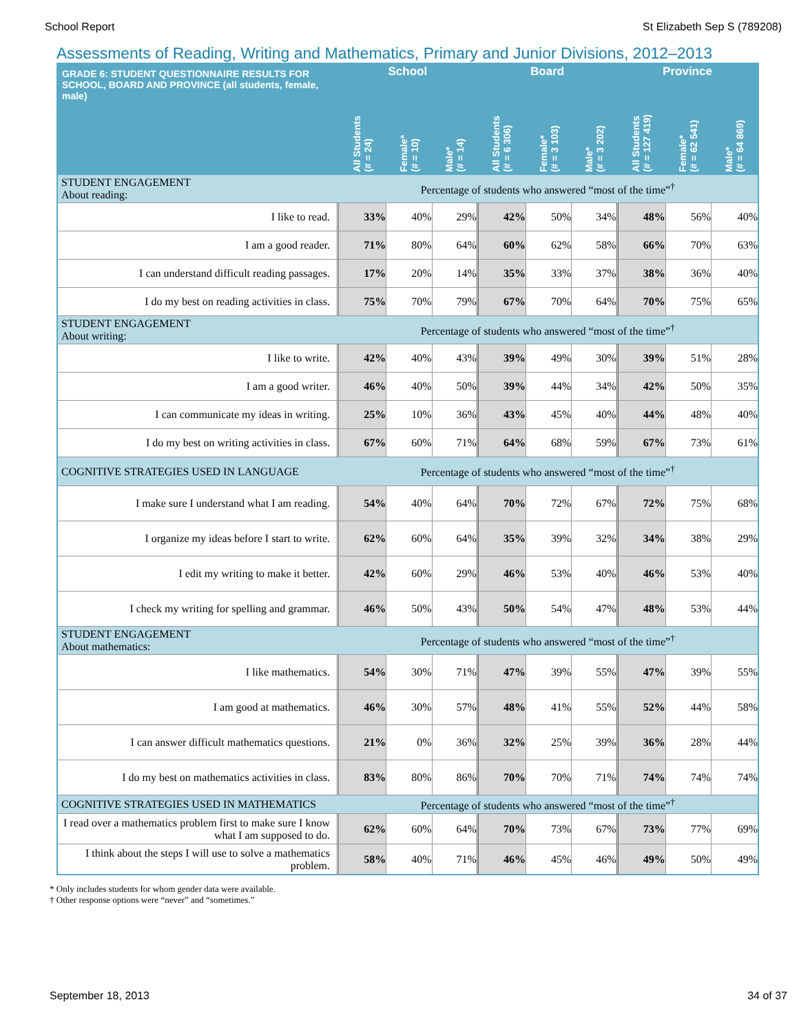School Report St Elizabeth Sep S (789208)
Assessments of Reading, Writing and Mathematics, Primary and Junior Divisions, 2012–2013
| GRADE 6: STUDENT QUESTIONNAIRE RESULTS FOR SCHOOL, BOARD AND PROVINCE (all students, female, male) | School | | | Board | | | Province | | |
| --- | --- | --- | --- | --- | --- | --- | --- | --- | --- |
| | All Students (# = 24) | Female* (# = 10) | Male* (# = 14) | All Students (# = 6 306) | Female* (# = 3 103) | Male* (# = 3 202) | All Students (# = 127 419) | Female* (# = 62 541) | Male* (# = 64 869) |
| STUDENT ENGAGEMENT About reading: | Percentage of students who answered “most of the time”<sup>†</sup> | | | | | | | | |
| I like to read. | 33% | 40% | 29% | 42% | 50% | 34% | 48% | 56% | 40% |
| I am a good reader. | 71% | 80% | 64% | 60% | 62% | 58% | 66% | 70% | 63% |
| I can understand difficult reading passages. | 17% | 20% | 14% | 35% | 33% | 37% | 38% | 36% | 40% |
| I do my best on reading activities in class. | 75% | 70% | 79% | 67% | 70% | 64% | 70% | 75% | 65% |
| STUDENT ENGAGEMENT About writing: | Percentage of students who answered “most of the time”<sup>†</sup> | | | | | | | | |
| I like to write. | 42% | 40% | 43% | 39% | 49% | 30% | 39% | 51% | 28% |
| I am a good writer. | 46% | 40% | 50% | 39% | 44% | 34% | 42% | 50% | 35% |
| I can communicate my ideas in writing. | 25% | 10% | 36% | 43% | 45% | 40% | 44% | 48% | 40% |
| I do my best on writing activities in class. | 67% | 60% | 71% | 64% | 68% | 59% | 67% | 73% | 61% |
| COGNITIVE STRATEGIES USED IN LANGUAGE | Percentage of students who answered “most of the time”<sup>†</sup> | | | | | | | | |
| I make sure I understand what I am reading. | 54% | 40% | 64% | 70% | 72% | 67% | 72% | 75% | 68% |
| I organize my ideas before I start to write. | 62% | 60% | 64% | 35% | 39% | 32% | 34% | 38% | 29% |
| I edit my writing to make it better. | 42% | 60% | 29% | 46% | 53% | 40% | 46% | 53% | 40% |
| I check my writing for spelling and grammar. | 46% | 50% | 43% | 50% | 54% | 47% | 48% | 53% | 44% |
| STUDENT ENGAGEMENT About mathematics: | Percentage of students who answered “most of the time”<sup>†</sup> | | | | | | | | |
| I like mathematics. | 54% | 30% | 71% | 47% | 39% | 55% | 47% | 39% | 55% |
| I am good at mathematics. | 46% | 30% | 57% | 48% | 41% | 55% | 52% | 44% | 58% |
| I can answer difficult mathematics questions. | 21% | 0% | 36% | 32% | 25% | 39% | 36% | 28% | 44% |
| I do my best on mathematics activities in class. | 83% | 80% | 86% | 70% | 70% | 71% | 74% | 74% | 74% |
| COGNITIVE STRATEGIES USED IN MATHEMATICS | Percentage of students who answered “most of the time”<sup>†</sup> | | | | | | | | |
| I read over a mathematics problem first to make sure I know what I am supposed to do. | 62% | 60% | 64% | 70% | 73% | 67% | 73% | 77% | 69% |
| I think about the steps I will use to solve a mathematics problem. | 58% | 40% | 71% | 46% | 45% | 46% | 49% | 50% | 49% |
* Only includes students for whom gender data were available.
† Other response options were “never” and “sometimes.”
September 18, 2013 34 of 37